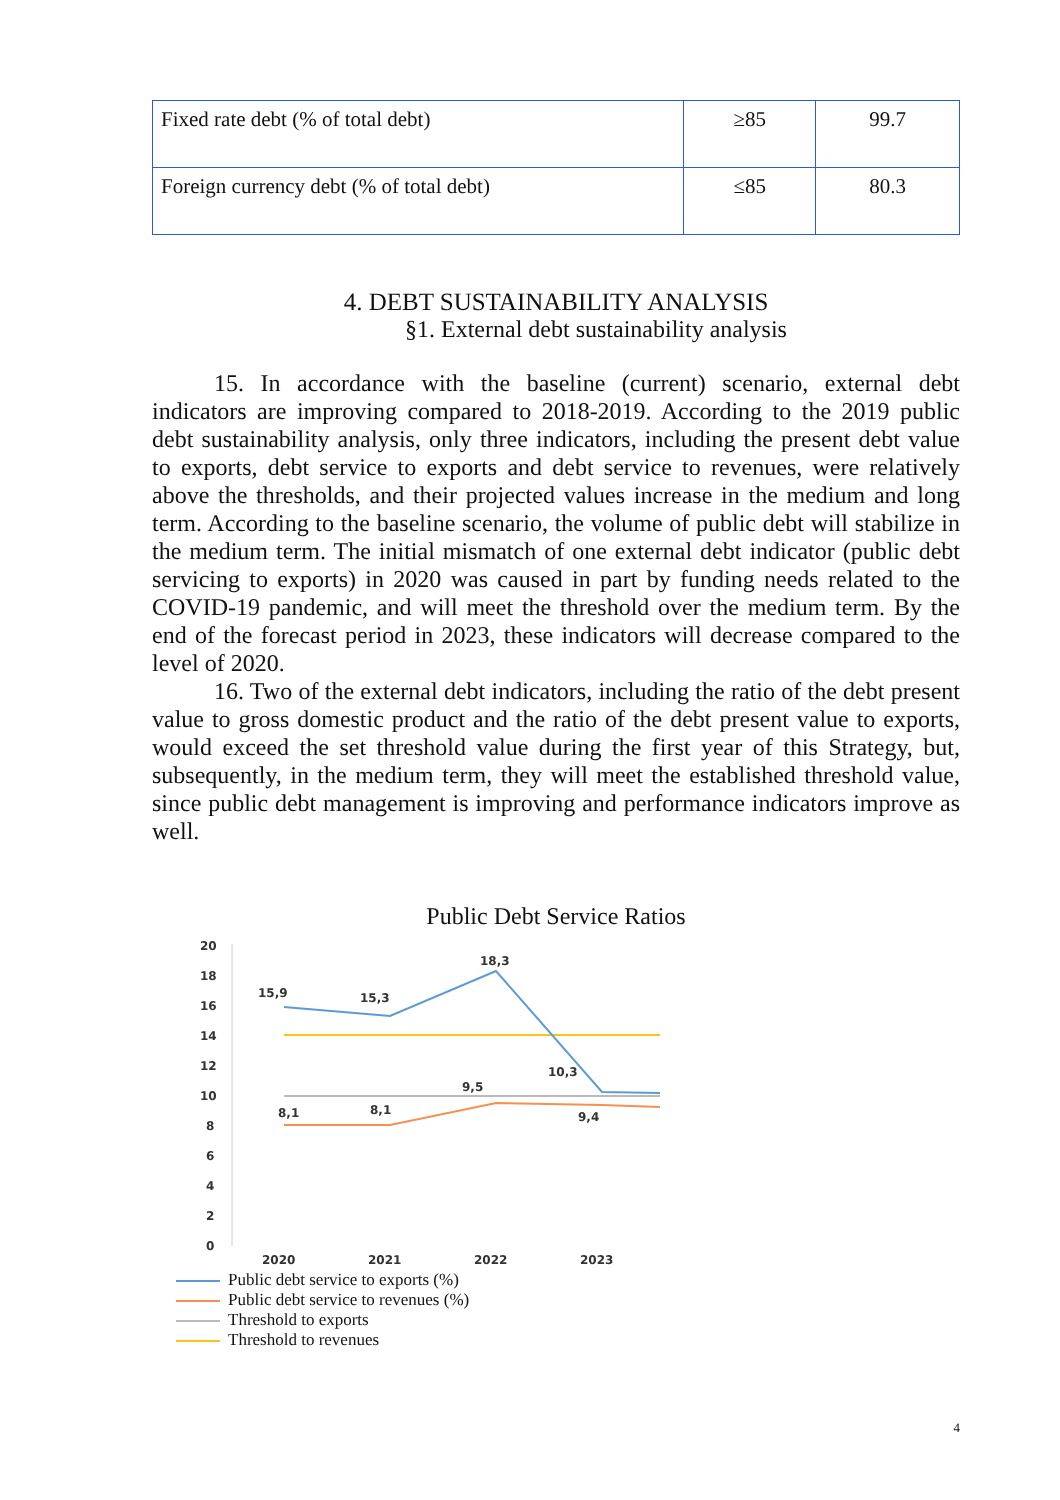| Fixed rate debt (% of total debt) | ≥85 | 99.7 |
| Foreign currency debt (% of total debt) | ≤85 | 80.3 |
4. DEBT SUSTAINABILITY ANALYSIS
§1. External debt sustainability analysis
15. In accordance with the baseline (current) scenario, external debt indicators are improving compared to 2018-2019. According to the 2019 public debt sustainability analysis, only three indicators, including the present debt value to exports, debt service to exports and debt service to revenues, were relatively above the thresholds, and their projected values increase in the medium and long term. According to the baseline scenario, the volume of public debt will stabilize in the medium term. The initial mismatch of one external debt indicator (public debt servicing to exports) in 2020 was caused in part by funding needs related to the COVID-19 pandemic, and will meet the threshold over the medium term. By the end of the forecast period in 2023, these indicators will decrease compared to the level of 2020.
16. Two of the external debt indicators, including the ratio of the debt present value to gross domestic product and the ratio of the debt present value to exports, would exceed the set threshold value during the first year of this Strategy, but, subsequently, in the medium term, they will meet the established threshold value, since public debt management is improving and performance indicators improve as well.
Public Debt Service Ratios
20
18
16
14
12
10
8
6
4
2
0
15,9
15,3
18,3
10,3
8,1
8,1
9,5
9,4
2020
2021
2022
2023
Public debt service to exports (%)
Public debt service to revenues (%)
Threshold to exports
Threshold to revenues
4